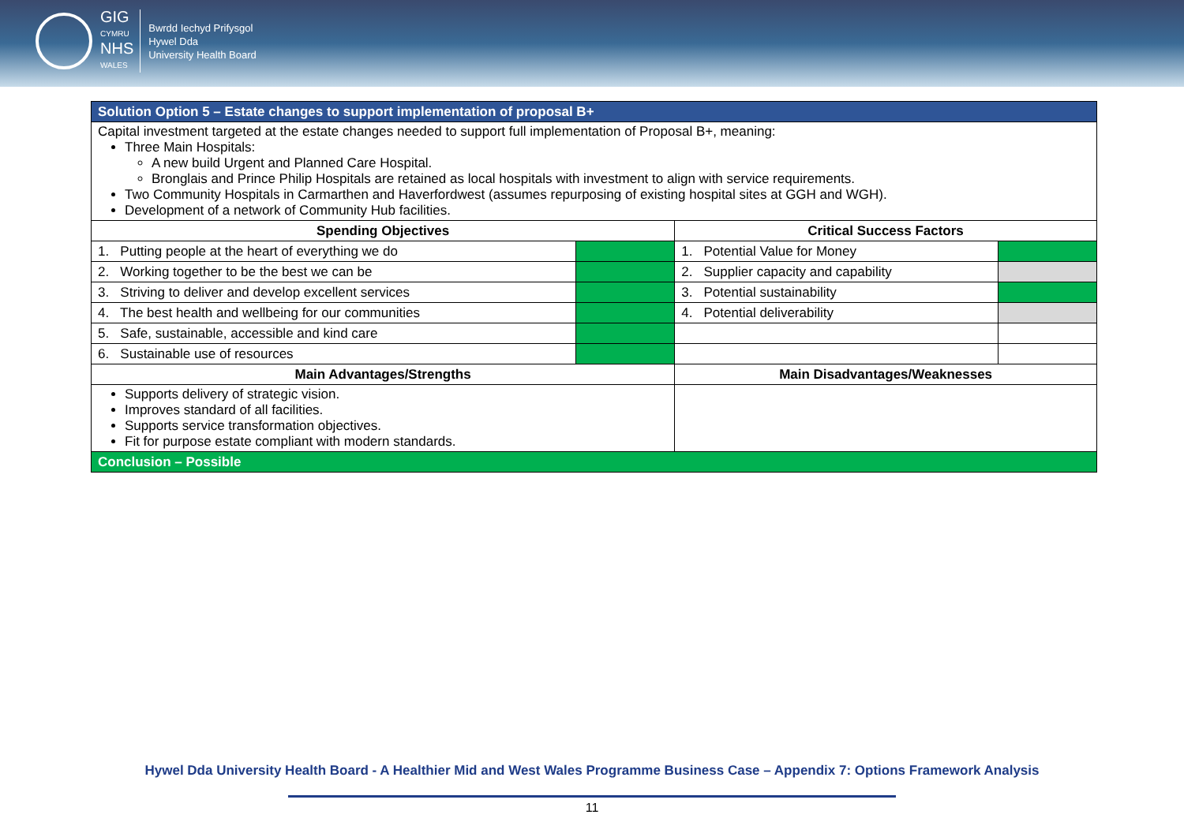GIG
CYMRU
NHS
WALES
Bwrdd Iechyd Prifysgol
Hywel Dda
University Health Board
| Solution Option 5 – Estate changes to support implementation of proposal B+ | | | |
| Capital investment targeted at the estate changes needed to support full implementation of Proposal B+, meaning: Three Main Hospitals: A new build Urgent and Planned Care Hospital. Bronglais and Prince Philip Hospitals are retained as local hospitals with investment to align with service requirements. Two Community Hospitals in Carmarthen and Haverfordwest (assumes repurposing of existing hospital sites at GGH and WGH). Development of a network of Community Hub facilities. | | | |
| Spending Objectives | | Critical Success Factors | |
| 1. Putting people at the heart of everything we do | | 1. Potential Value for Money | |
| 2. Working together to be the best we can be | | 2. Supplier capacity and capability | |
| 3. Striving to deliver and develop excellent services | | 3. Potential sustainability | |
| 4. The best health and wellbeing for our communities | | 4. Potential deliverability | |
| 5. Safe, sustainable, accessible and kind care | | | |
| 6. Sustainable use of resources | | | |
| Main Advantages/Strengths | | Main Disadvantages/Weaknesses | |
| Supports delivery of strategic vision. Improves standard of all facilities. Supports service transformation objectives. Fit for purpose estate compliant with modern standards. | | | |
| Conclusion – Possible | | | |
Hywel Dda University Health Board - A Healthier Mid and West Wales Programme Business Case – Appendix 7: Options Framework Analysis
11